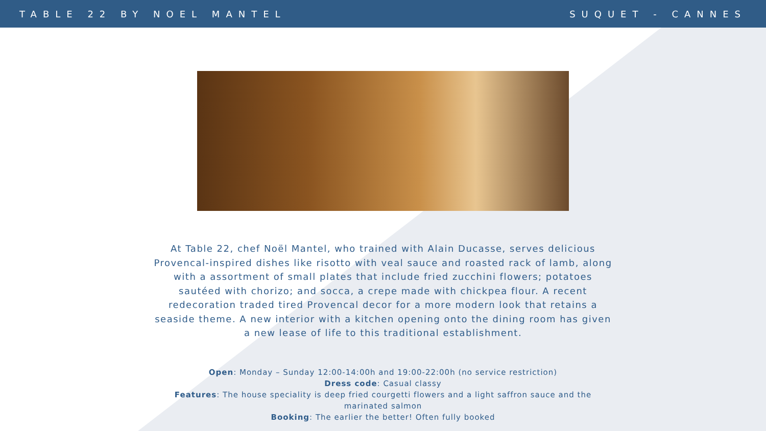TABLE 22 BY NOEL MANTEL SUQUET - CANNES
At Table 22, chef Noël Mantel, who trained with Alain Ducasse, serves delicious Provencal-inspired dishes like risotto with veal sauce and roasted rack of lamb, along with a assortment of small plates that include fried zucchini flowers; potatoes sautéed with chorizo; and socca, a crepe made with chickpea flour. A recent redecoration traded tired Provencal decor for a more modern look that retains a seaside theme. A new interior with a kitchen opening onto the dining room has given a new lease of life to this traditional establishment.
Open: Monday – Sunday 12:00-14:00h and 19:00-22:00h (no service restriction)
Dress code: Casual classy
Features: The house speciality is deep fried courgetti flowers and a light saffron sauce and the marinated salmon
Booking: The earlier the better! Often fully booked